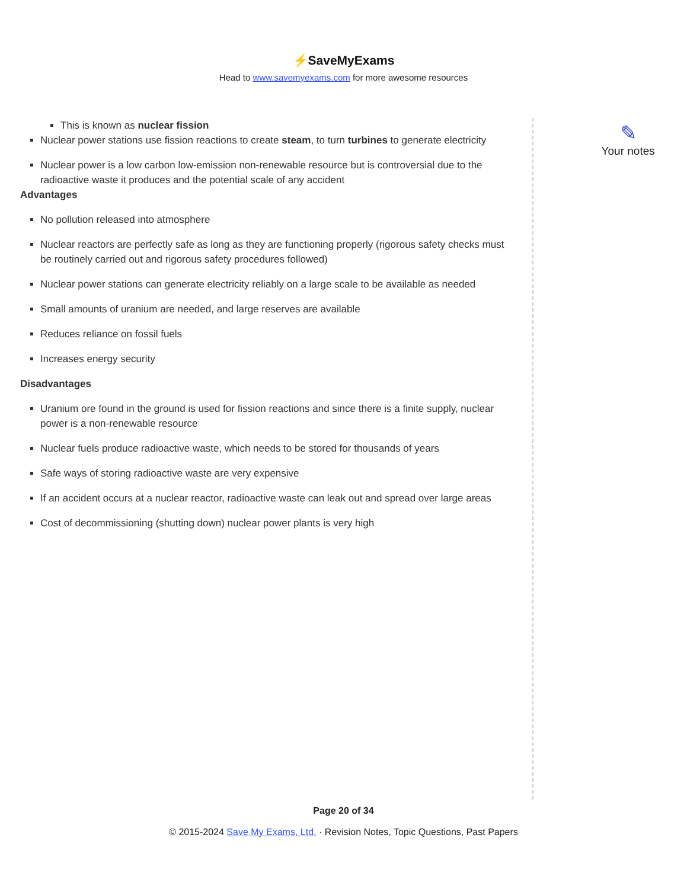⚡SaveMyExams
Head to www.savemyexams.com for more awesome resources
This is known as nuclear fission
Nuclear power stations use fission reactions to create steam, to turn turbines to generate electricity
Nuclear power is a low carbon low-emission non-renewable resource but is controversial due to the radioactive waste it produces and the potential scale of any accident
Advantages
No pollution released into atmosphere
Nuclear reactors are perfectly safe as long as they are functioning properly (rigorous safety checks must be routinely carried out and rigorous safety procedures followed)
Nuclear power stations can generate electricity reliably on a large scale to be available as needed
Small amounts of uranium are needed, and large reserves are available
Reduces reliance on fossil fuels
Increases energy security
Disadvantages
Uranium ore found in the ground is used for fission reactions and since there is a finite supply, nuclear power is a non-renewable resource
Nuclear fuels produce radioactive waste, which needs to be stored for thousands of years
Safe ways of storing radioactive waste are very expensive
If an accident occurs at a nuclear reactor, radioactive waste can leak out and spread over large areas
Cost of decommissioning (shutting down) nuclear power plants is very high
✎
Your notes
Page 20 of 34
© 2015-2024 Save My Exams, Ltd. · Revision Notes, Topic Questions, Past Papers